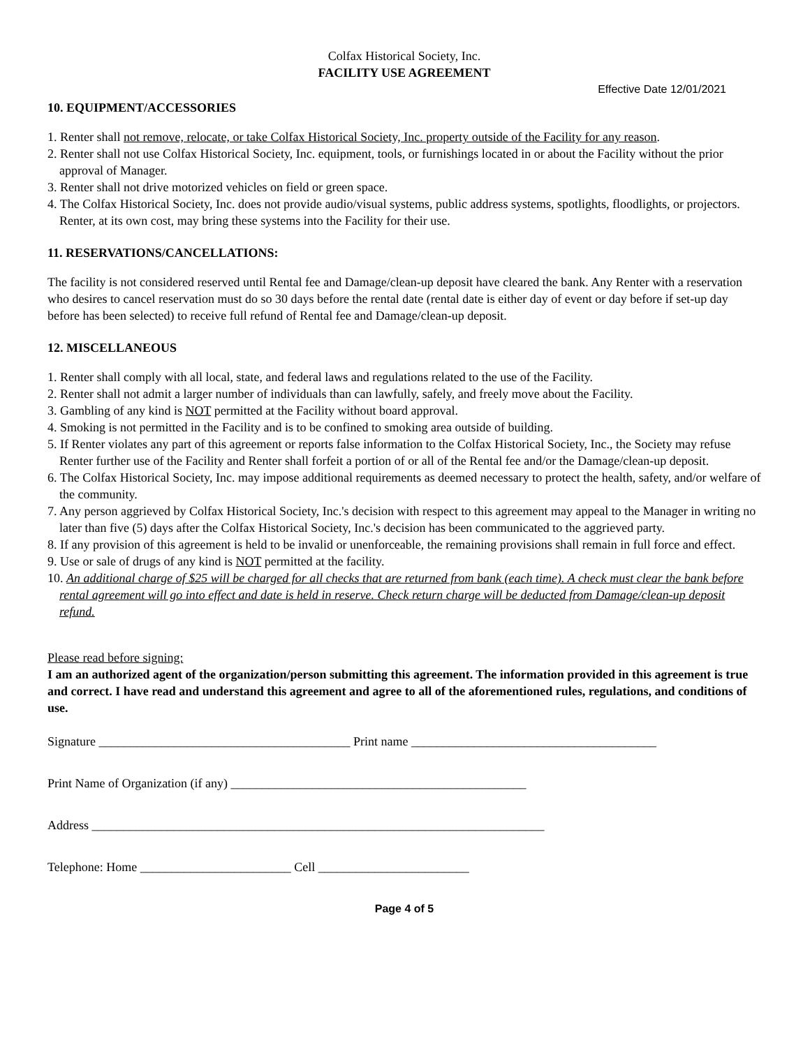Colfax Historical Society, Inc.
FACILITY USE AGREEMENT
Effective Date 12/01/2021
10. EQUIPMENT/ACCESSORIES
1. Renter shall not remove, relocate, or take Colfax Historical Society, Inc. property outside of the Facility for any reason.
2. Renter shall not use Colfax Historical Society, Inc. equipment, tools, or furnishings located in or about the Facility without the prior approval of Manager.
3. Renter shall not drive motorized vehicles on field or green space.
4. The Colfax Historical Society, Inc. does not provide audio/visual systems, public address systems, spotlights, floodlights, or projectors. Renter, at its own cost, may bring these systems into the Facility for their use.
11. RESERVATIONS/CANCELLATIONS:
The facility is not considered reserved until Rental fee and Damage/clean-up deposit have cleared the bank. Any Renter with a reservation who desires to cancel reservation must do so 30 days before the rental date (rental date is either day of event or day before if set-up day before has been selected) to receive full refund of Rental fee and Damage/clean-up deposit.
12. MISCELLANEOUS
1. Renter shall comply with all local, state, and federal laws and regulations related to the use of the Facility.
2. Renter shall not admit a larger number of individuals than can lawfully, safely, and freely move about the Facility.
3. Gambling of any kind is NOT permitted at the Facility without board approval.
4. Smoking is not permitted in the Facility and is to be confined to smoking area outside of building.
5. If Renter violates any part of this agreement or reports false information to the Colfax Historical Society, Inc., the Society may refuse Renter further use of the Facility and Renter shall forfeit a portion of or all of the Rental fee and/or the Damage/clean-up deposit.
6. The Colfax Historical Society, Inc. may impose additional requirements as deemed necessary to protect the health, safety, and/or welfare of the community.
7. Any person aggrieved by Colfax Historical Society, Inc.'s decision with respect to this agreement may appeal to the Manager in writing no later than five (5) days after the Colfax Historical Society, Inc.'s decision has been communicated to the aggrieved party.
8. If any provision of this agreement is held to be invalid or unenforceable, the remaining provisions shall remain in full force and effect.
9. Use or sale of drugs of any kind is NOT permitted at the facility.
10. An additional charge of $25 will be charged for all checks that are returned from bank (each time). A check must clear the bank before rental agreement will go into effect and date is held in reserve. Check return charge will be deducted from Damage/clean-up deposit refund.
Please read before signing:
I am an authorized agent of the organization/person submitting this agreement. The information provided in this agreement is true and correct. I have read and understand this agreement and agree to all of the aforementioned rules, regulations, and conditions of use.
Signature ________________________________________ Print name _______________________________________
Print Name of Organization (if any) _______________________________________________
Address ________________________________________________________________________
Telephone: Home ________________________ Cell ________________________
Page 4 of 5